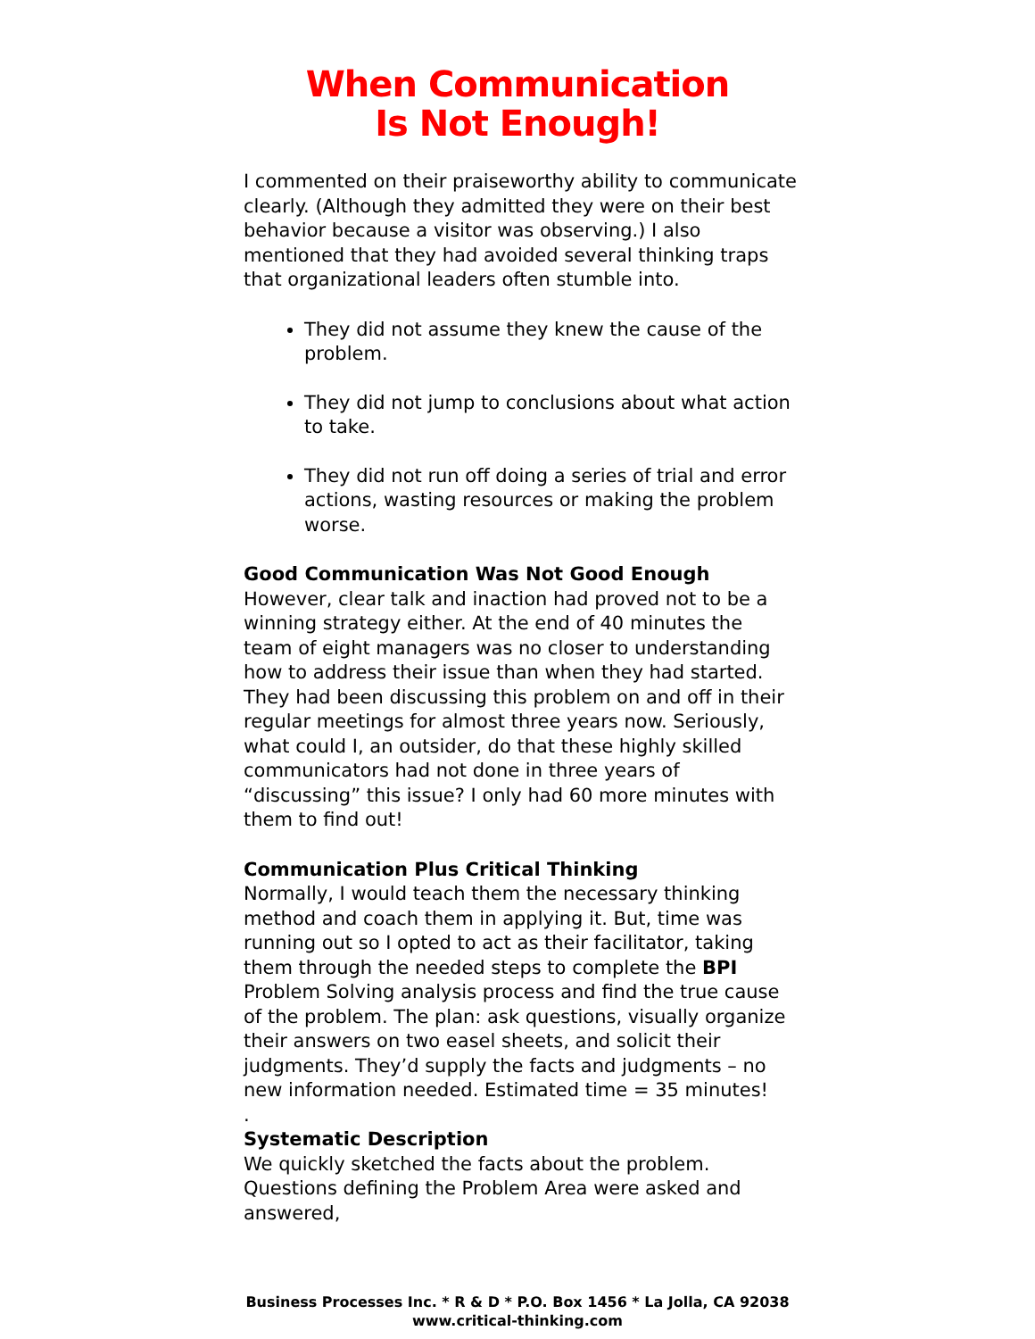When Communication
Is Not Enough!
I commented on their praiseworthy ability to communicate clearly. (Although they admitted they were on their best behavior because a visitor was observing.) I also mentioned that they had avoided several thinking traps that organizational leaders often stumble into.
They did not assume they knew the cause of the problem.
They did not jump to conclusions about what action to take.
They did not run off doing a series of trial and error actions, wasting resources or making the problem worse.
Good Communication Was Not Good Enough
However, clear talk and inaction had proved not to be a winning strategy either. At the end of 40 minutes the team of eight managers was no closer to understanding how to address their issue than when they had started. They had been discussing this problem on and off in their regular meetings for almost three years now. Seriously, what could I, an outsider, do that these highly skilled communicators had not done in three years of “discussing” this issue? I only had 60 more minutes with them to find out!
Communication Plus Critical Thinking
Normally, I would teach them the necessary thinking method and coach them in applying it. But, time was running out so I opted to act as their facilitator, taking them through the needed steps to complete the BPI Problem Solving analysis process and find the true cause of the problem. The plan: ask questions, visually organize their answers on two easel sheets, and solicit their judgments. They’d supply the facts and judgments – no new information needed. Estimated time = 35 minutes!
.
Systematic Description
We quickly sketched the facts about the problem. Questions defining the Problem Area were asked and answered,
Business Processes Inc. * R & D * P.O. Box 1456 * La Jolla, CA 92038
www.critical-thinking.com